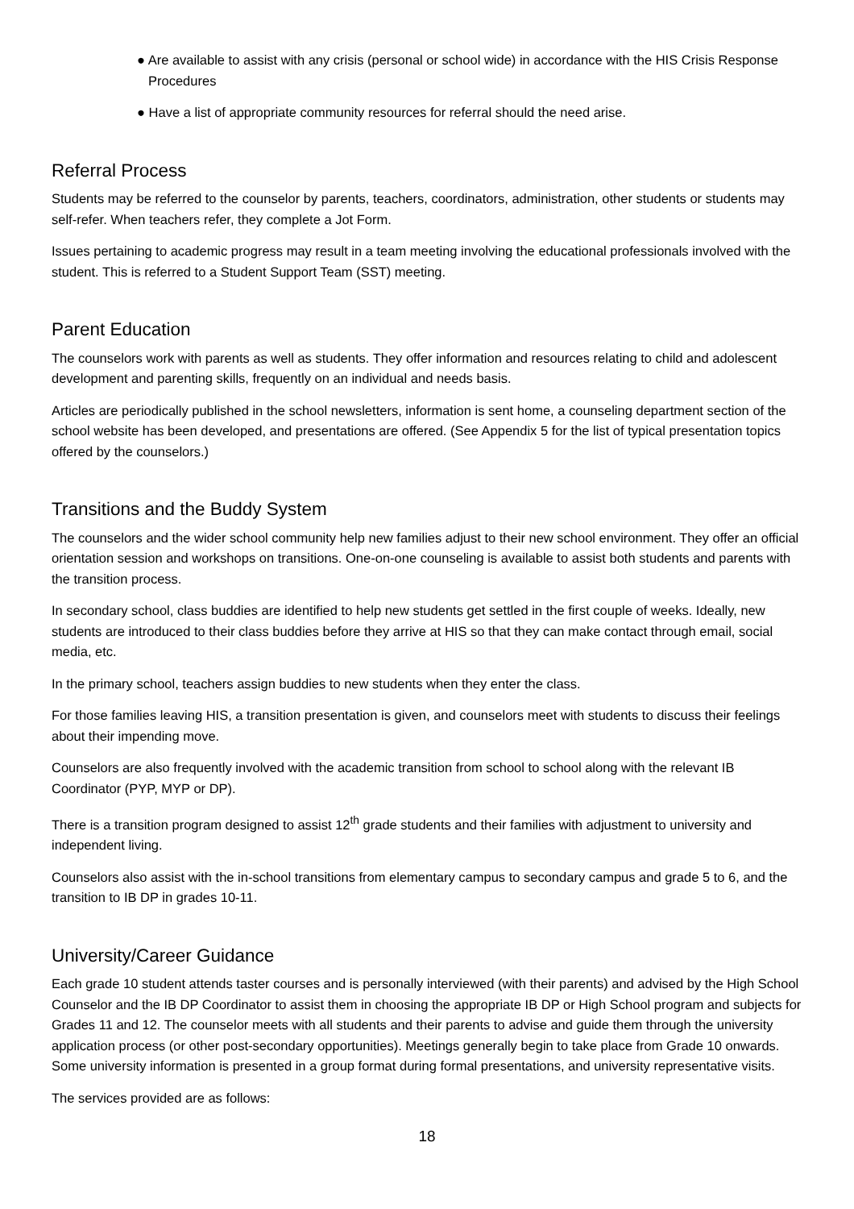● Are available to assist with any crisis (personal or school wide) in accordance with the HIS Crisis Response Procedures
● Have a list of appropriate community resources for referral should the need arise.
Referral Process
Students may be referred to the counselor by parents, teachers, coordinators, administration, other students or students may self-refer. When teachers refer, they complete a Jot Form.
Issues pertaining to academic progress may result in a team meeting involving the educational professionals involved with the student. This is referred to a Student Support Team (SST) meeting.
Parent Education
The counselors work with parents as well as students. They offer information and resources relating to child and adolescent development and parenting skills, frequently on an individual and needs basis.
Articles are periodically published in the school newsletters, information is sent home, a counseling department section of the school website has been developed, and presentations are offered. (See Appendix 5 for the list of typical presentation topics offered by the counselors.)
Transitions and the Buddy System
The counselors and the wider school community help new families adjust to their new school environment. They offer an official orientation session and workshops on transitions. One-on-one counseling is available to assist both students and parents with the transition process.
In secondary school, class buddies are identified to help new students get settled in the first couple of weeks. Ideally, new students are introduced to their class buddies before they arrive at HIS so that they can make contact through email, social media, etc.
In the primary school, teachers assign buddies to new students when they enter the class.
For those families leaving HIS, a transition presentation is given, and counselors meet with students to discuss their feelings about their impending move.
Counselors are also frequently involved with the academic transition from school to school along with the relevant IB Coordinator (PYP, MYP or DP).
There is a transition program designed to assist 12<sup>th</sup> grade students and their families with adjustment to university and independent living.
Counselors also assist with the in-school transitions from elementary campus to secondary campus and grade 5 to 6, and the transition to IB DP in grades 10-11.
University/Career Guidance
Each grade 10 student attends taster courses and is personally interviewed (with their parents) and advised by the High School Counselor and the IB DP Coordinator to assist them in choosing the appropriate IB DP or High School program and subjects for Grades 11 and 12. The counselor meets with all students and their parents to advise and guide them through the university application process (or other post-secondary opportunities). Meetings generally begin to take place from Grade 10 onwards. Some university information is presented in a group format during formal presentations, and university representative visits.
The services provided are as follows:
18